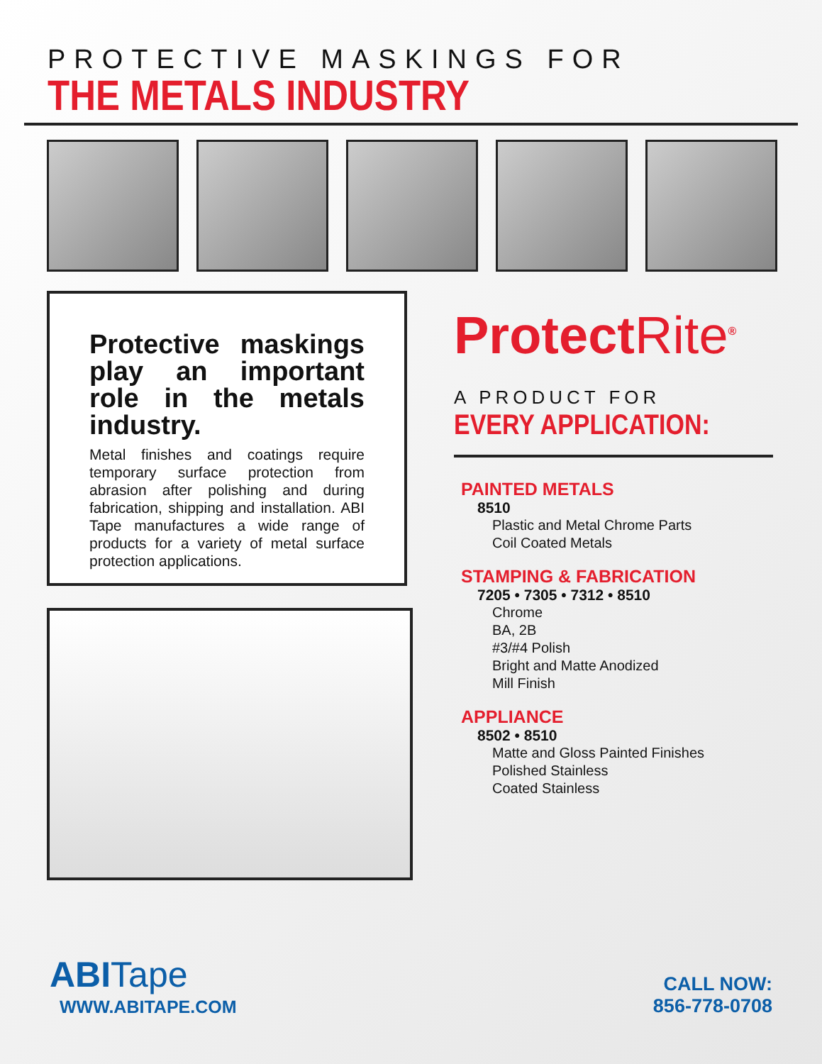PROTECTIVE MASKINGS FOR
THE METALS INDUSTRY
Protective maskings play an important role in the metals industry.
Metal finishes and coatings require temporary surface protection from abrasion after polishing and during fabrication, shipping and installation. ABI Tape manufactures a wide range of products for a variety of metal surface protection applications.
ProtectRite<sup>®</sup>
A PRODUCT FOR
EVERY APPLICATION:
PAINTED METALS
8510
Plastic and Metal Chrome Parts
Coil Coated Metals
STAMPING & FABRICATION
7205 • 7305 • 7312 • 8510
Chrome
BA, 2B
#3/#4 Polish
Bright and Matte Anodized
Mill Finish
APPLIANCE
8502 • 8510
Matte and Gloss Painted Finishes
Polished Stainless
Coated Stainless
ABITape
WWW.ABITAPE.COM
CALL NOW:
856-778-0708